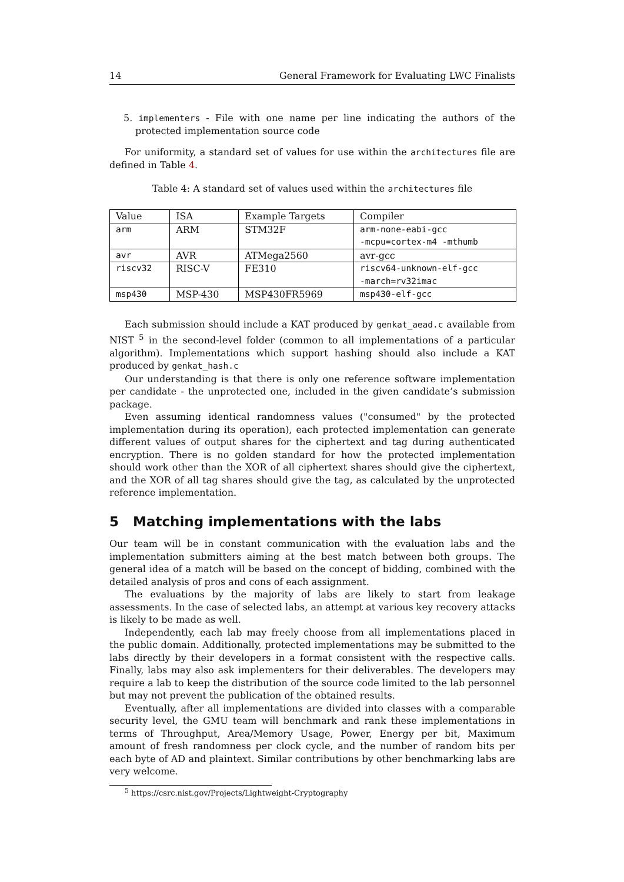14 General Framework for Evaluating LWC Finalists
5. implementers - File with one name per line indicating the authors of the protected implementation source code
For uniformity, a standard set of values for use within the architectures file are defined in Table 4.
Table 4: A standard set of values used within the architectures file
| Value | ISA | Example Targets | Compiler |
| arm | ARM | STM32F | arm-none-eabi-gcc -mcpu=cortex-m4 -mthumb |
| avr | AVR | ATMega2560 | avr-gcc |
| riscv32 | RISC-V | FE310 | riscv64-unknown-elf-gcc -march=rv32imac |
| msp430 | MSP-430 | MSP430FR5969 | msp430-elf-gcc |
Each submission should include a KAT produced by genkat_aead.c available from NIST <sup>5</sup> in the second-level folder (common to all implementations of a particular algorithm). Implementations which support hashing should also include a KAT produced by genkat_hash.c
Our understanding is that there is only one reference software implementation per candidate - the unprotected one, included in the given candidate’s submission package.
Even assuming identical randomness values ("consumed" by the protected implementation during its operation), each protected implementation can generate different values of output shares for the ciphertext and tag during authenticated encryption. There is no golden standard for how the protected implementation should work other than the XOR of all ciphertext shares should give the ciphertext, and the XOR of all tag shares should give the tag, as calculated by the unprotected reference implementation.
5 Matching implementations with the labs
Our team will be in constant communication with the evaluation labs and the implementation submitters aiming at the best match between both groups. The general idea of a match will be based on the concept of bidding, combined with the detailed analysis of pros and cons of each assignment.
The evaluations by the majority of labs are likely to start from leakage assessments. In the case of selected labs, an attempt at various key recovery attacks is likely to be made as well.
Independently, each lab may freely choose from all implementations placed in the public domain. Additionally, protected implementations may be submitted to the labs directly by their developers in a format consistent with the respective calls. Finally, labs may also ask implementers for their deliverables. The developers may require a lab to keep the distribution of the source code limited to the lab personnel but may not prevent the publication of the obtained results.
Eventually, after all implementations are divided into classes with a comparable security level, the GMU team will benchmark and rank these implementations in terms of Throughput, Area/Memory Usage, Power, Energy per bit, Maximum amount of fresh randomness per clock cycle, and the number of random bits per each byte of AD and plaintext. Similar contributions by other benchmarking labs are very welcome.
<sup>5</sup> https://csrc.nist.gov/Projects/Lightweight-Cryptography